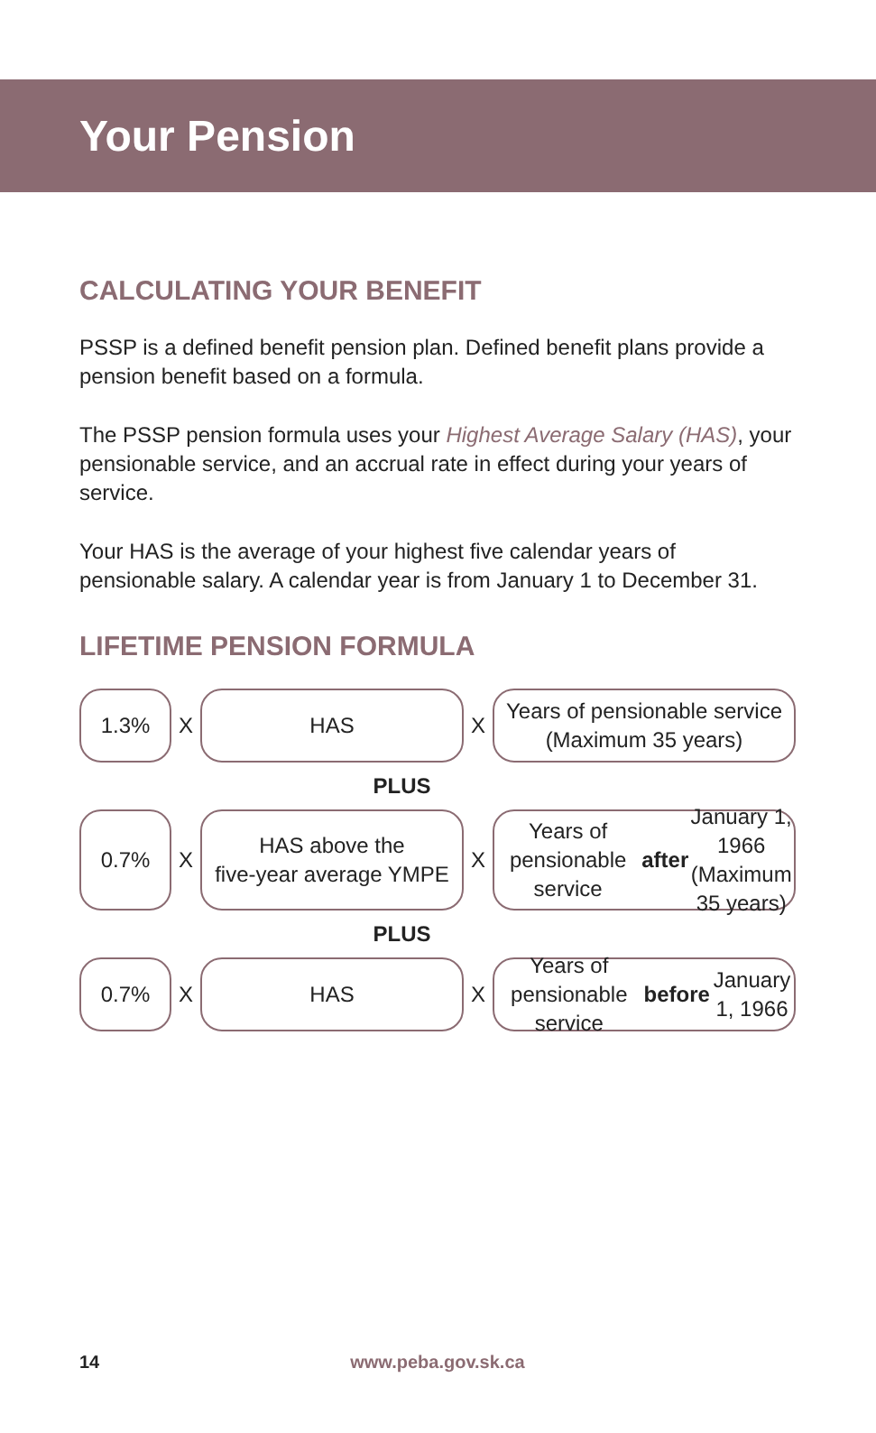Your Pension
CALCULATING YOUR BENEFIT
PSSP is a defined benefit pension plan. Defined benefit plans provide a pension benefit based on a formula.
The PSSP pension formula uses your Highest Average Salary (HAS), your pensionable service, and an accrual rate in effect during your years of service.
Your HAS is the average of your highest five calendar years of pensionable salary. A calendar year is from January 1 to December 31.
LIFETIME PENSION FORMULA
1.3%
X
HAS
X
Years of pensionable service
(Maximum 35 years)
PLUS
0.7%
X
HAS above the
five-year average YMPE
X
Years of pensionable service
after January 1, 1966
(Maximum 35 years)
PLUS
0.7%
X
HAS
X
Years of pensionable service
before January 1, 1966
14 www.peba.gov.sk.ca